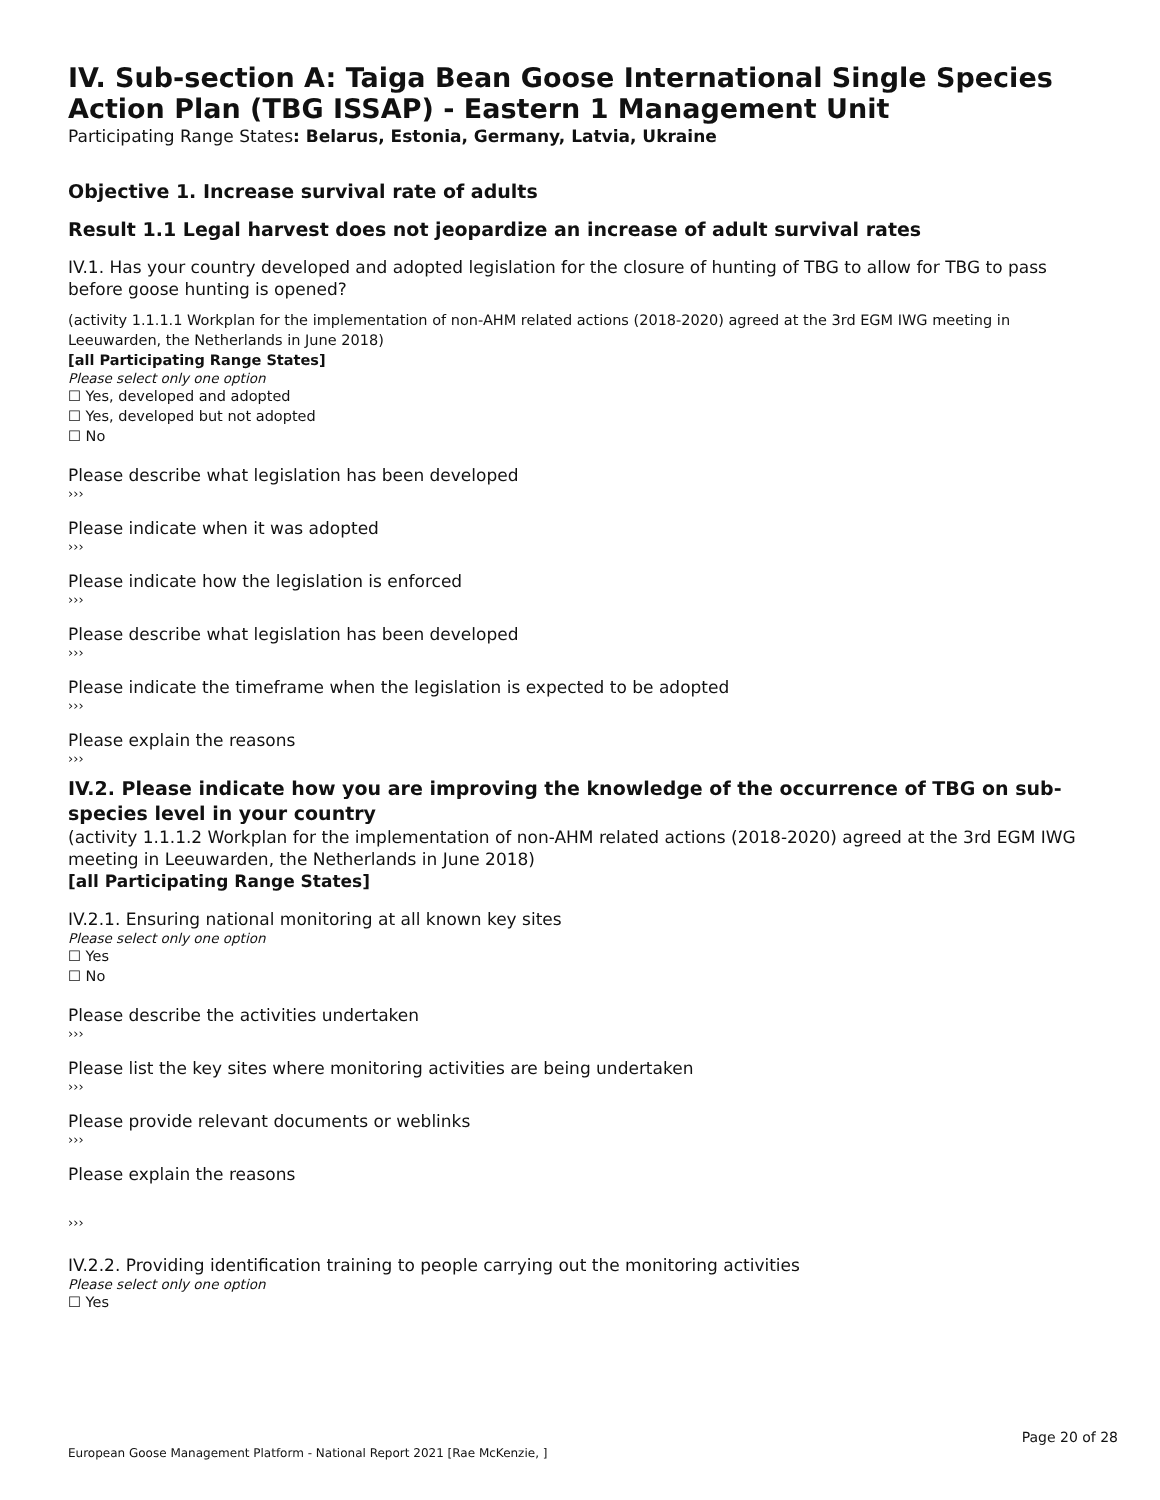IV. Sub-section A: Taiga Bean Goose International Single Species Action Plan (TBG ISSAP) - Eastern 1 Management Unit
Participating Range States: Belarus, Estonia, Germany, Latvia, Ukraine
Objective 1. Increase survival rate of adults
Result 1.1 Legal harvest does not jeopardize an increase of adult survival rates
IV.1. Has your country developed and adopted legislation for the closure of hunting of TBG to allow for TBG to pass before goose hunting is opened?
(activity 1.1.1.1 Workplan for the implementation of non-AHM related actions (2018-2020) agreed at the 3rd EGM IWG meeting in Leeuwarden, the Netherlands in June 2018)
[all Participating Range States]
Please select only one option
☐ Yes, developed and adopted
☐ Yes, developed but not adopted
☐ No
Please describe what legislation has been developed
›››
Please indicate when it was adopted
›››
Please indicate how the legislation is enforced
›››
Please describe what legislation has been developed
›››
Please indicate the timeframe when the legislation is expected to be adopted
›››
Please explain the reasons
›››
IV.2. Please indicate how you are improving the knowledge of the occurrence of TBG on sub-species level in your country
(activity 1.1.1.2 Workplan for the implementation of non-AHM related actions (2018-2020) agreed at the 3rd EGM IWG meeting in Leeuwarden, the Netherlands in June 2018)
[all Participating Range States]
IV.2.1. Ensuring national monitoring at all known key sites
Please select only one option
☐ Yes
☐ No
Please describe the activities undertaken
›››
Please list the key sites where monitoring activities are being undertaken
›››
Please provide relevant documents or weblinks
›››
Please explain the reasons
›››
IV.2.2. Providing identification training to people carrying out the monitoring activities
Please select only one option
☐ Yes
Page 20 of 28
European Goose Management Platform - National Report 2021 [Rae McKenzie, ]